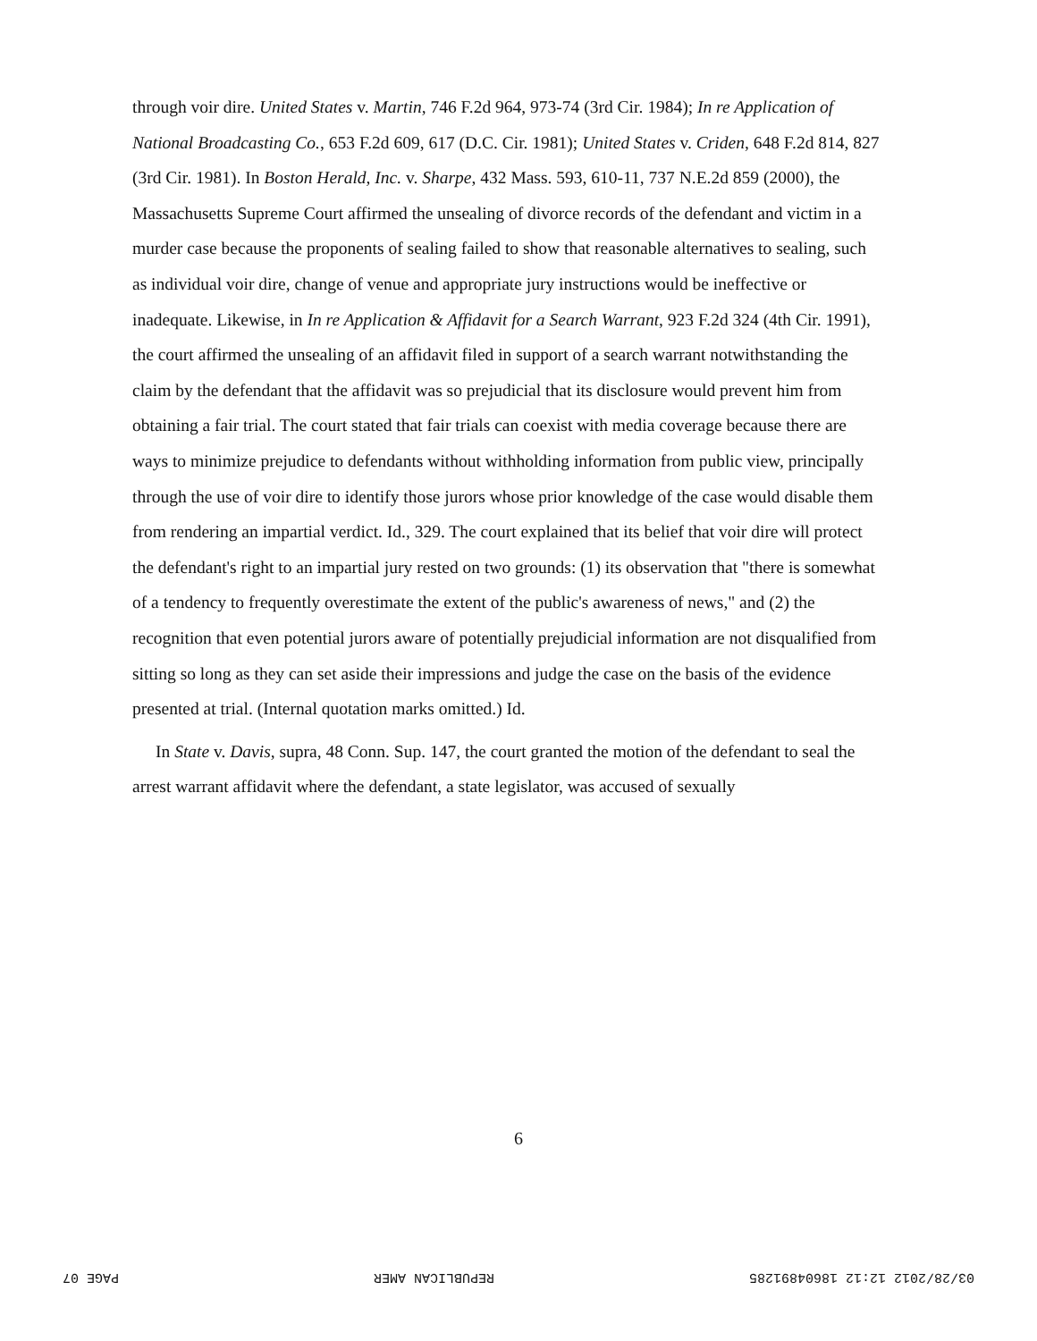through voir dire. United States v. Martin, 746 F.2d 964, 973-74 (3rd Cir. 1984); In re Application of National Broadcasting Co., 653 F.2d 609, 617 (D.C. Cir. 1981); United States v. Criden, 648 F.2d 814, 827 (3rd Cir. 1981). In Boston Herald, Inc. v. Sharpe, 432 Mass. 593, 610-11, 737 N.E.2d 859 (2000), the Massachusetts Supreme Court affirmed the unsealing of divorce records of the defendant and victim in a murder case because the proponents of sealing failed to show that reasonable alternatives to sealing, such as individual voir dire, change of venue and appropriate jury instructions would be ineffective or inadequate. Likewise, in In re Application & Affidavit for a Search Warrant, 923 F.2d 324 (4th Cir. 1991), the court affirmed the unsealing of an affidavit filed in support of a search warrant notwithstanding the claim by the defendant that the affidavit was so prejudicial that its disclosure would prevent him from obtaining a fair trial. The court stated that fair trials can coexist with media coverage because there are ways to minimize prejudice to defendants without withholding information from public view, principally through the use of voir dire to identify those jurors whose prior knowledge of the case would disable them from rendering an impartial verdict. Id., 329. The court explained that its belief that voir dire will protect the defendant's right to an impartial jury rested on two grounds: (1) its observation that "there is somewhat of a tendency to frequently overestimate the extent of the public's awareness of news," and (2) the recognition that even potential jurors aware of potentially prejudicial information are not disqualified from sitting so long as they can set aside their impressions and judge the case on the basis of the evidence presented at trial. (Internal quotation marks omitted.) Id.
In State v. Davis, supra, 48 Conn. Sup. 147, the court granted the motion of the defendant to seal the arrest warrant affidavit where the defendant, a state legislator, was accused of sexually
6
03/28/2012 12:12 18604891285 REPUBLICAN AMER PAGE 07